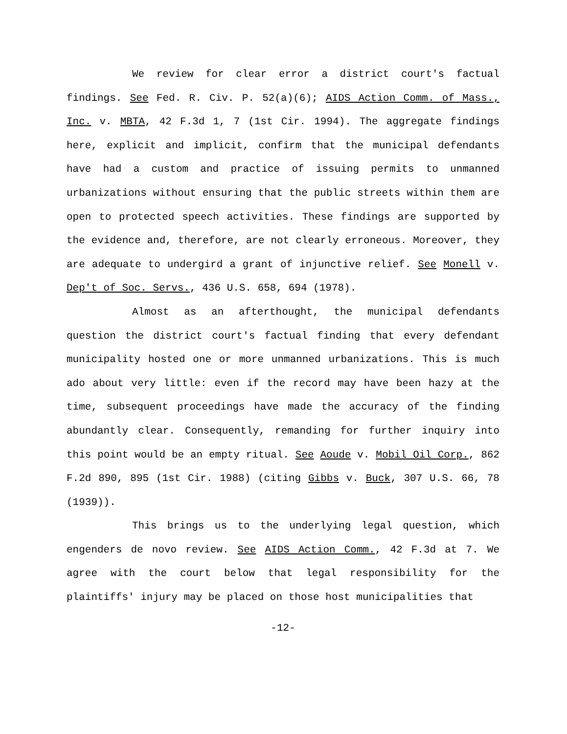We review for clear error a district court's factual findings. See Fed. R. Civ. P. 52(a)(6); AIDS Action Comm. of Mass., Inc. v. MBTA, 42 F.3d 1, 7 (1st Cir. 1994). The aggregate findings here, explicit and implicit, confirm that the municipal defendants have had a custom and practice of issuing permits to unmanned urbanizations without ensuring that the public streets within them are open to protected speech activities. These findings are supported by the evidence and, therefore, are not clearly erroneous. Moreover, they are adequate to undergird a grant of injunctive relief. See Monell v. Dep't of Soc. Servs., 436 U.S. 658, 694 (1978).
Almost as an afterthought, the municipal defendants question the district court's factual finding that every defendant municipality hosted one or more unmanned urbanizations. This is much ado about very little: even if the record may have been hazy at the time, subsequent proceedings have made the accuracy of the finding abundantly clear. Consequently, remanding for further inquiry into this point would be an empty ritual. See Aoude v. Mobil Oil Corp., 862 F.2d 890, 895 (1st Cir. 1988) (citing Gibbs v. Buck, 307 U.S. 66, 78 (1939)).
This brings us to the underlying legal question, which engenders de novo review. See AIDS Action Comm., 42 F.3d at 7. We agree with the court below that legal responsibility for the plaintiffs' injury may be placed on those host municipalities that
-12-